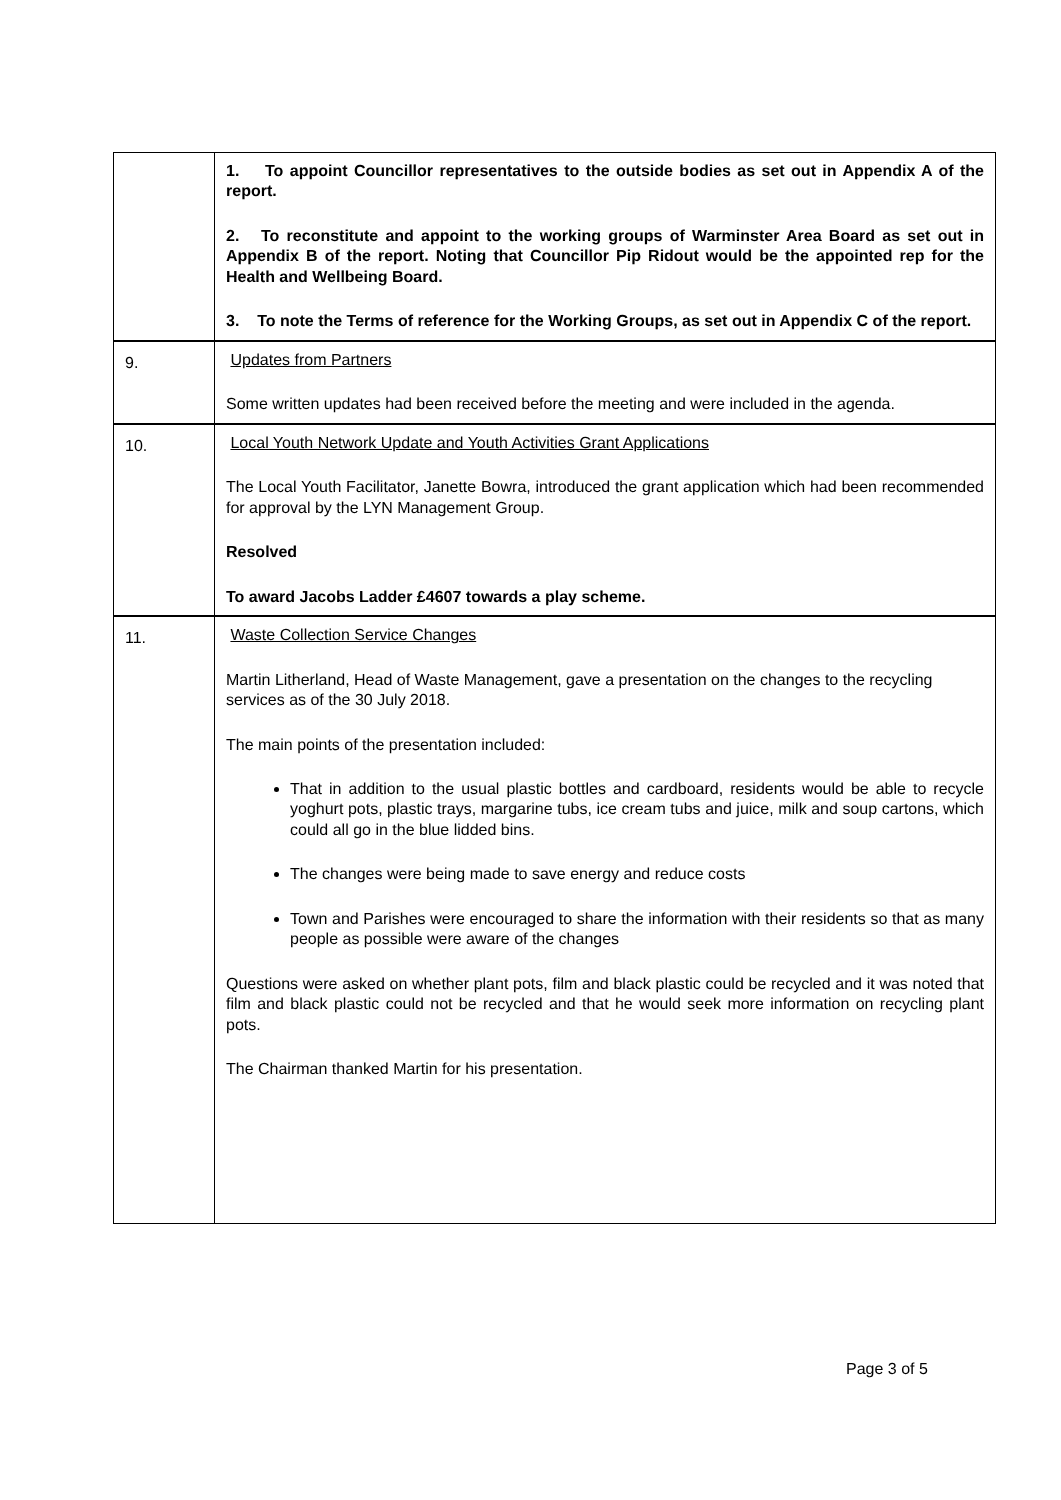| | 1. To appoint Councillor representatives to the outside bodies as set out in Appendix A of the report. 2. To reconstitute and appoint to the working groups of Warminster Area Board as set out in Appendix B of the report. Noting that Councillor Pip Ridout would be the appointed rep for the Health and Wellbeing Board. 3. To note the Terms of reference for the Working Groups, as set out in Appendix C of the report. |
| 9. | Updates from Partners Some written updates had been received before the meeting and were included in the agenda. |
| 10. | Local Youth Network Update and Youth Activities Grant Applications The Local Youth Facilitator, Janette Bowra, introduced the grant application which had been recommended for approval by the LYN Management Group. Resolved To award Jacobs Ladder £4607 towards a play scheme. |
| 11. | Waste Collection Service Changes Martin Litherland, Head of Waste Management, gave a presentation on the changes to the recycling services as of the 30 July 2018. The main points of the presentation included: That in addition to the usual plastic bottles and cardboard, residents would be able to recycle yoghurt pots, plastic trays, margarine tubs, ice cream tubs and juice, milk and soup cartons, which could all go in the blue lidded bins. The changes were being made to save energy and reduce costs Town and Parishes were encouraged to share the information with their residents so that as many people as possible were aware of the changes Questions were asked on whether plant pots, film and black plastic could be recycled and it was noted that film and black plastic could not be recycled and that he would seek more information on recycling plant pots. The Chairman thanked Martin for his presentation. |
Page 3 of 5